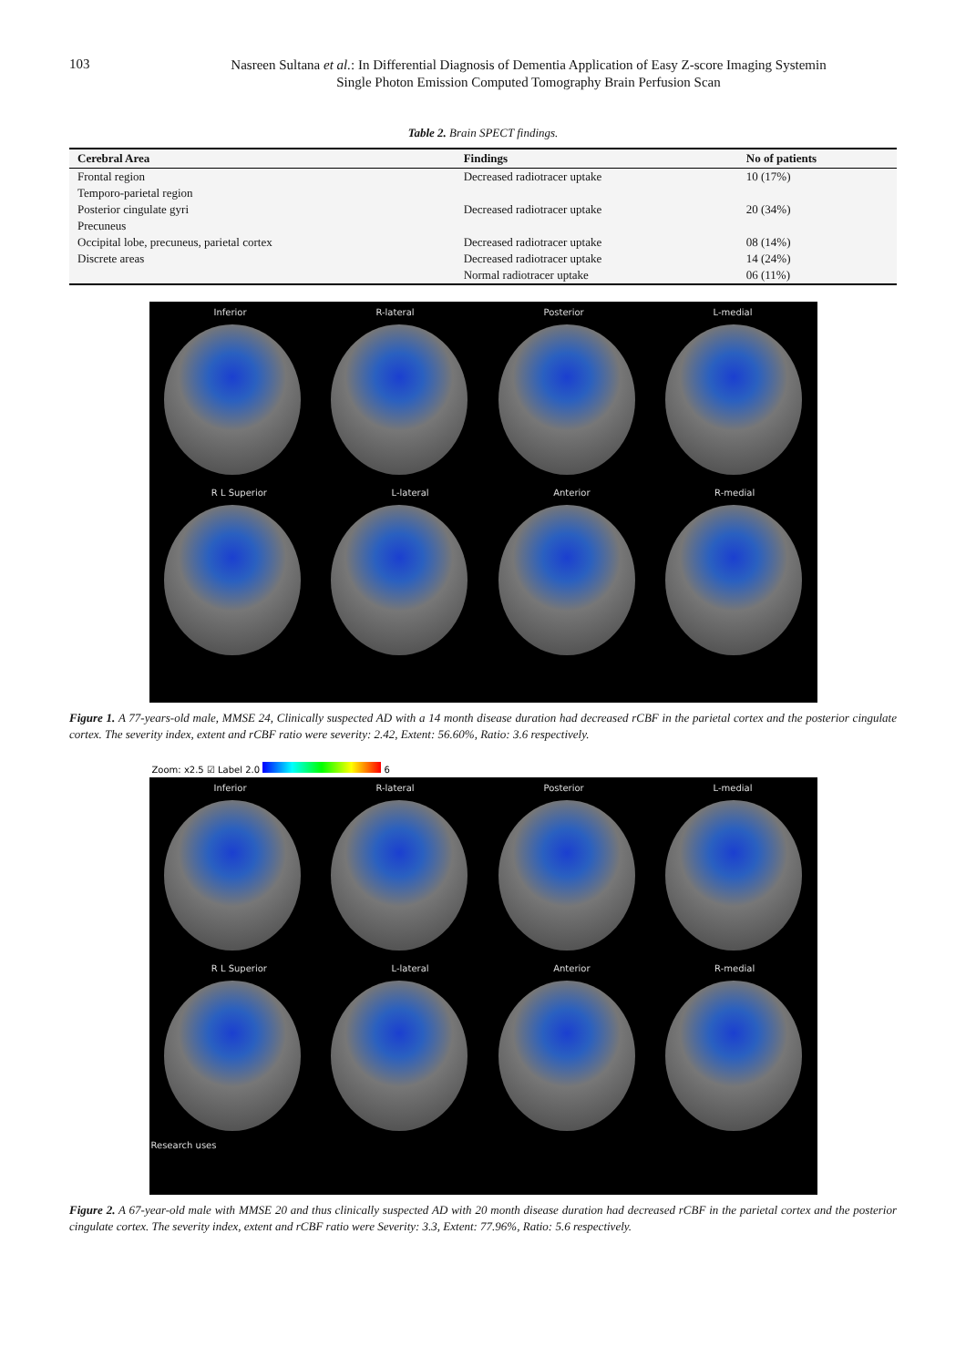103
Nasreen Sultana et al.: In Differential Diagnosis of Dementia Application of Easy Z-score Imaging Systemin
Single Photon Emission Computed Tomography Brain Perfusion Scan
Table 2. Brain SPECT findings.
| Cerebral Area | Findings | No of patients |
| --- | --- | --- |
| Frontal region | Decreased radiotracer uptake | 10 (17%) |
| Temporo-parietal region Posterior cingulate gyri Precuneus | Decreased radiotracer uptake | 20 (34%) |
| Occipital lobe, precuneus, parietal cortex | Decreased radiotracer uptake | 08 (14%) |
| Discrete areas | Decreased radiotracer uptake Normal radiotracer uptake | 14 (24%) 06 (11%) |
Inferior R-lateral Posterior L-medial
R L Superior L-lateral Anterior R-medial
Figure 1. A 77-years-old male, MMSE 24, Clinically suspected AD with a 14 month disease duration had decreased rCBF in the parietal cortex and the posterior cingulate cortex. The severity index, extent and rCBF ratio were severity: 2.42, Extent: 56.60%, Ratio: 3.6 respectively.
Zoom: x2.5 ☑ Label 2.0 6
Inferior R-lateral Posterior L-medial
R L Superior L-lateral Anterior R-medial
Research uses
Figure 2. A 67-year-old male with MMSE 20 and thus clinically suspected AD with 20 month disease duration had decreased rCBF in the parietal cortex and the posterior cingulate cortex. The severity index, extent and rCBF ratio were Severity: 3.3, Extent: 77.96%, Ratio: 5.6 respectively.